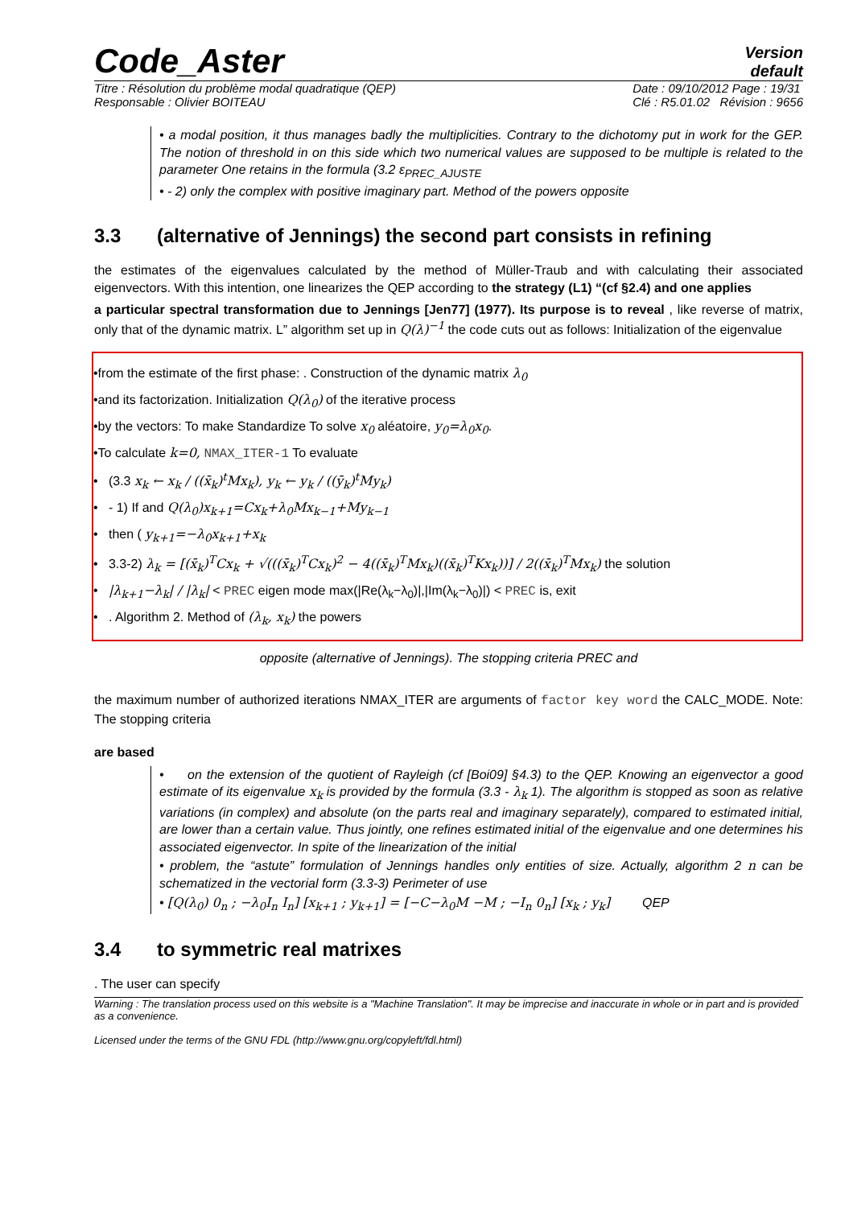Code_Aster
Version
default
Titre : Résolution du problème modal quadratique (QEP)
Responsable : Olivier BOITEAU
Date : 09/10/2012 Page : 19/31
Clé : R5.01.02 Révision : 9656
• a modal position, it thus manages badly the multiplicities. Contrary to the dichotomy put in work for the GEP. The notion of threshold in on this side which two numerical values are supposed to be multiple is related to the parameter One retains in the formula (3.2 ε<sub>PREC_AJUSTE</sub>
• - 2) only the complex with positive imaginary part. Method of the powers opposite
3.3 (alternative of Jennings) the second part consists in refining
the estimates of the eigenvalues calculated by the method of Müller-Traub and with calculating their associated eigenvectors. With this intention, one linearizes the QEP according to the strategy (L1) “(cf §2.4) and one applies
a particular spectral transformation due to Jennings [Jen77] (1977). Its purpose is to reveal , like reverse of matrix, only that of the dynamic matrix. L” algorithm set up in Q(λ)<sup>−1</sup> the code cuts out as follows: Initialization of the eigenvalue
•from the estimate of the first phase: . Construction of the dynamic matrix λ<sub>0</sub>
•and its factorization. Initialization Q(λ<sub>0</sub>) of the iterative process
•by the vectors: To make Standardize To solve x<sub>0</sub> aléatoire, y<sub>0</sub>=λ<sub>0</sub>x<sub>0</sub>.
•To calculate k=0, NMAX_ITER-1 To evaluate
• (3.3 x<sub>k</sub> ← x<sub>k</sub> / ((x̄<sub>k</sub>)<sup>t</sup>Mx<sub>k</sub>), y<sub>k</sub> ← y<sub>k</sub> / ((ȳ<sub>k</sub>)<sup>t</sup>My<sub>k</sub>)
• - 1) If and Q(λ<sub>0</sub>)x<sub>k+1</sub>=Cx<sub>k</sub>+λ<sub>0</sub>Mx<sub>k−1</sub>+My<sub>k−1</sub>
• then ( y<sub>k+1</sub>=−λ<sub>0</sub>x<sub>k+1</sub>+x<sub>k</sub>
• 3.3-2) λ<sub>k</sub> = [(x̄<sub>k</sub>)<sup>T</sup>Cx<sub>k</sub> + √(((x̄<sub>k</sub>)<sup>T</sup>Cx<sub>k</sub>)<sup>2</sup> − 4((x̄<sub>k</sub>)<sup>T</sup>Mx<sub>k</sub>)((x̄<sub>k</sub>)<sup>T</sup>Kx<sub>k</sub>))] / 2((x̄<sub>k</sub>)<sup>T</sup>Mx<sub>k</sub>) the solution
• |λ<sub>k+1</sub>−λ<sub>k</sub>| / |λ<sub>k</sub>| < PREC eigen mode max(|Re(λ<sub>k</sub>−λ<sub>0</sub>)|,|Im(λ<sub>k</sub>−λ<sub>0</sub>)|) < PREC is, exit
• . Algorithm 2. Method of (λ<sub>k</sub>, x<sub>k</sub>) the powers
opposite (alternative of Jennings). The stopping criteria PREC and
the maximum number of authorized iterations NMAX_ITER are arguments of factor key word the CALC_MODE. Note: The stopping criteria
are based
• on the extension of the quotient of Rayleigh (cf [Boi09] §4.3) to the QEP. Knowing an eigenvector a good estimate of its eigenvalue x<sub>k</sub> is provided by the formula (3.3 - λ<sub>k</sub> 1). The algorithm is stopped as soon as relative variations (in complex) and absolute (on the parts real and imaginary separately), compared to estimated initial, are lower than a certain value. Thus jointly, one refines estimated initial of the eigenvalue and one determines his associated eigenvector. In spite of the linearization of the initial
• problem, the “astute” formulation of Jennings handles only entities of size. Actually, algorithm 2 n can be schematized in the vectorial form (3.3-3) Perimeter of use
• [Q(λ<sub>0</sub>) 0<sub>n</sub> ; −λ<sub>0</sub>I<sub>n</sub> I<sub>n</sub>] [x<sub>k+1</sub> ; y<sub>k+1</sub>] = [−C−λ<sub>0</sub>M −M ; −I<sub>n</sub> 0<sub>n</sub>] [x<sub>k</sub> ; y<sub>k</sub>] QEP
3.4 to symmetric real matrixes
. The user can specify
Warning : The translation process used on this website is a "Machine Translation". It may be imprecise and inaccurate in whole or in part and is provided as a convenience.
Licensed under the terms of the GNU FDL (http://www.gnu.org/copyleft/fdl.html)